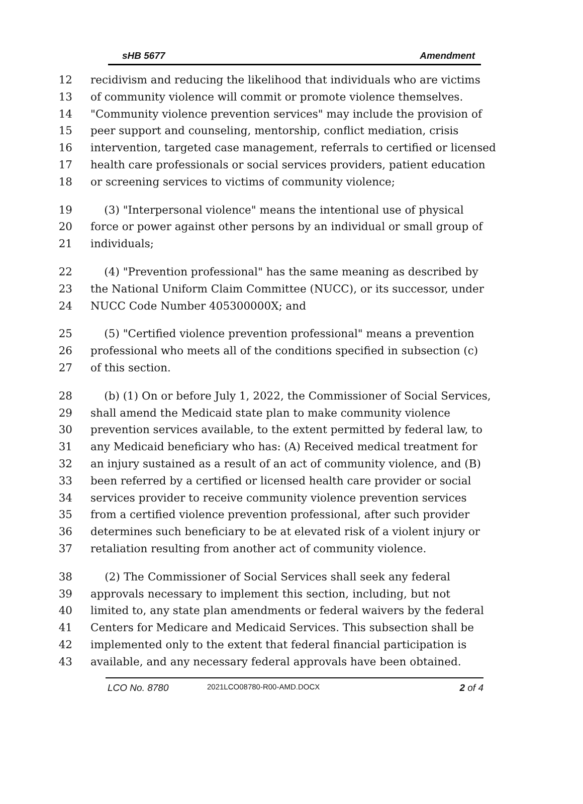sHB 5677 Amendment
12 recidivism and reducing the likelihood that individuals who are victims
13 of community violence will commit or promote violence themselves.
14 "Community violence prevention services" may include the provision of
15 peer support and counseling, mentorship, conflict mediation, crisis
16 intervention, targeted case management, referrals to certified or licensed
17 health care professionals or social services providers, patient education
18 or screening services to victims of community violence;
19 (3) "Interpersonal violence" means the intentional use of physical
20 force or power against other persons by an individual or small group of
21 individuals;
22 (4) "Prevention professional" has the same meaning as described by
23 the National Uniform Claim Committee (NUCC), or its successor, under
24 NUCC Code Number 405300000X; and
25 (5) "Certified violence prevention professional" means a prevention
26 professional who meets all of the conditions specified in subsection (c)
27 of this section.
28 (b) (1) On or before July 1, 2022, the Commissioner of Social Services,
29 shall amend the Medicaid state plan to make community violence
30 prevention services available, to the extent permitted by federal law, to
31 any Medicaid beneficiary who has: (A) Received medical treatment for
32 an injury sustained as a result of an act of community violence, and (B)
33 been referred by a certified or licensed health care provider or social
34 services provider to receive community violence prevention services
35 from a certified violence prevention professional, after such provider
36 determines such beneficiary to be at elevated risk of a violent injury or
37 retaliation resulting from another act of community violence.
38 (2) The Commissioner of Social Services shall seek any federal
39 approvals necessary to implement this section, including, but not
40 limited to, any state plan amendments or federal waivers by the federal
41 Centers for Medicare and Medicaid Services. This subsection shall be
42 implemented only to the extent that federal financial participation is
43 available, and any necessary federal approvals have been obtained.
LCO No. 8780 2021LCO08780-R00-AMD.DOCX 2 of 4